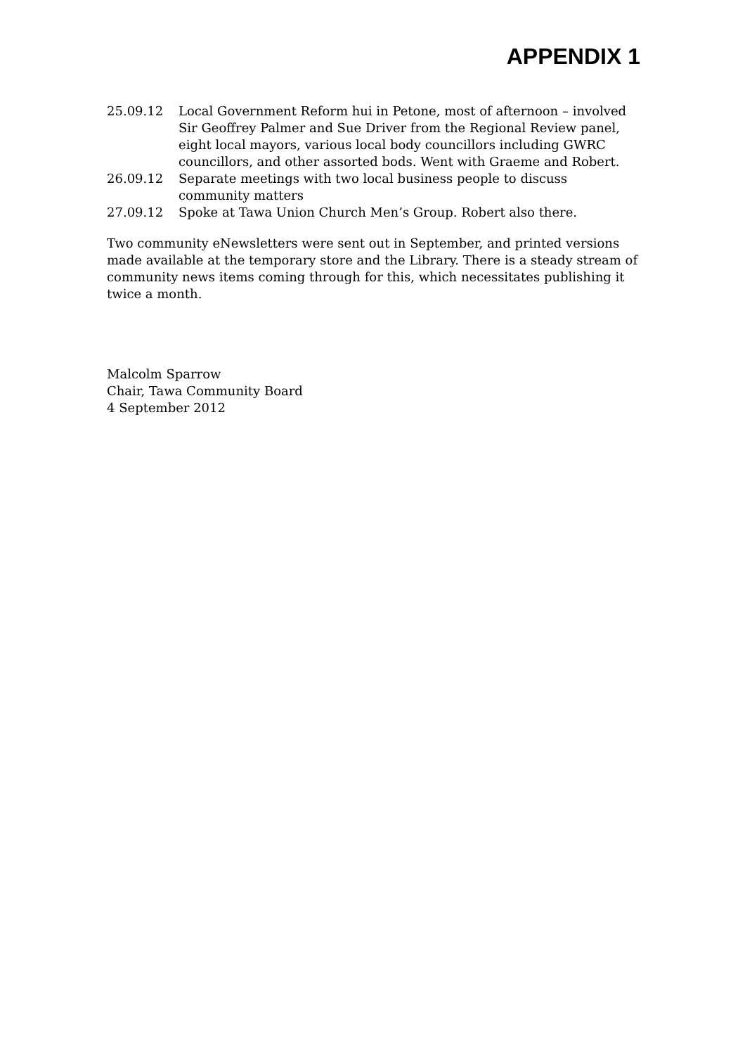APPENDIX 1
25.09.12 Local Government Reform hui in Petone, most of afternoon – involved Sir Geoffrey Palmer and Sue Driver from the Regional Review panel, eight local mayors, various local body councillors including GWRC councillors, and other assorted bods. Went with Graeme and Robert.
26.09.12 Separate meetings with two local business people to discuss community matters
27.09.12 Spoke at Tawa Union Church Men’s Group. Robert also there.
Two community eNewsletters were sent out in September, and printed versions made available at the temporary store and the Library. There is a steady stream of community news items coming through for this, which necessitates publishing it twice a month.
Malcolm Sparrow
Chair, Tawa Community Board
4 September 2012